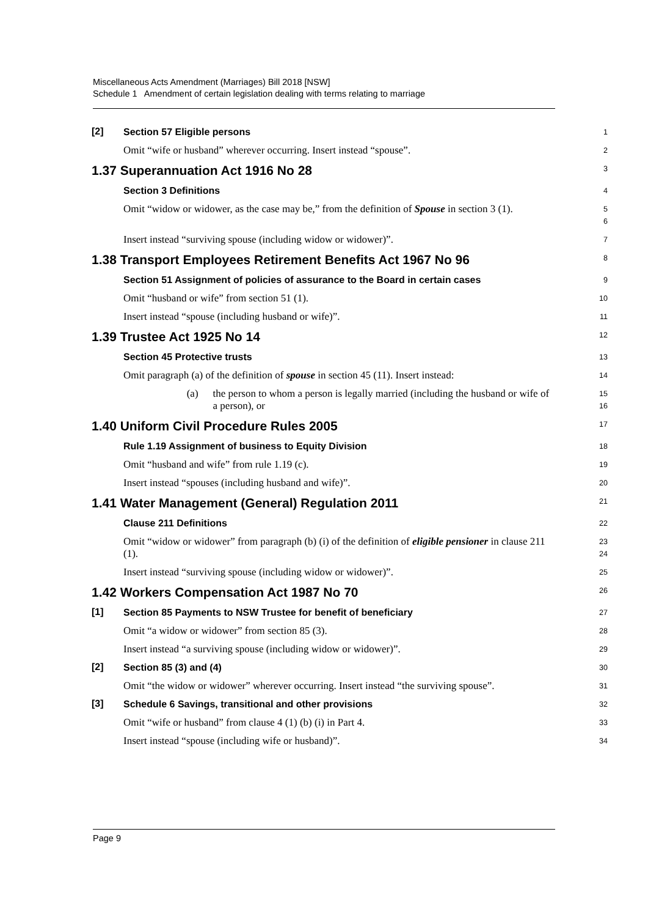Miscellaneous Acts Amendment (Marriages) Bill 2018 [NSW]
Schedule 1 Amendment of certain legislation dealing with terms relating to marriage
[2]
Section 57 Eligible persons
1
Omit “wife or husband” wherever occurring. Insert instead “spouse”.
2
1.37 Superannuation Act 1916 No 28
3
Section 3 Definitions
4
Omit “widow or widower, as the case may be,” from the definition of Spouse in section 3 (1).
5
6
Insert instead “surviving spouse (including widow or widower)”.
7
1.38 Transport Employees Retirement Benefits Act 1967 No 96
8
Section 51 Assignment of policies of assurance to the Board in certain cases
9
Omit “husband or wife” from section 51 (1).
10
Insert instead “spouse (including husband or wife)”.
11
1.39 Trustee Act 1925 No 14
12
Section 45 Protective trusts
13
Omit paragraph (a) of the definition of spouse in section 45 (11). Insert instead:
14
(a) the person to whom a person is legally married (including the husband or wife of a person), or
15
16
1.40 Uniform Civil Procedure Rules 2005
17
Rule 1.19 Assignment of business to Equity Division
18
Omit “husband and wife” from rule 1.19 (c).
19
Insert instead “spouses (including husband and wife)”.
20
1.41 Water Management (General) Regulation 2011
21
Clause 211 Definitions
22
Omit “widow or widower” from paragraph (b) (i) of the definition of eligible pensioner in clause 211 (1).
23
24
Insert instead “surviving spouse (including widow or widower)”.
25
1.42 Workers Compensation Act 1987 No 70
26
[1]
Section 85 Payments to NSW Trustee for benefit of beneficiary
27
Omit “a widow or widower” from section 85 (3).
28
Insert instead “a surviving spouse (including widow or widower)”.
29
[2]
Section 85 (3) and (4)
30
Omit “the widow or widower” wherever occurring. Insert instead “the surviving spouse”.
31
[3]
Schedule 6 Savings, transitional and other provisions
32
Omit “wife or husband” from clause 4 (1) (b) (i) in Part 4.
33
Insert instead “spouse (including wife or husband)”.
34
Page 9